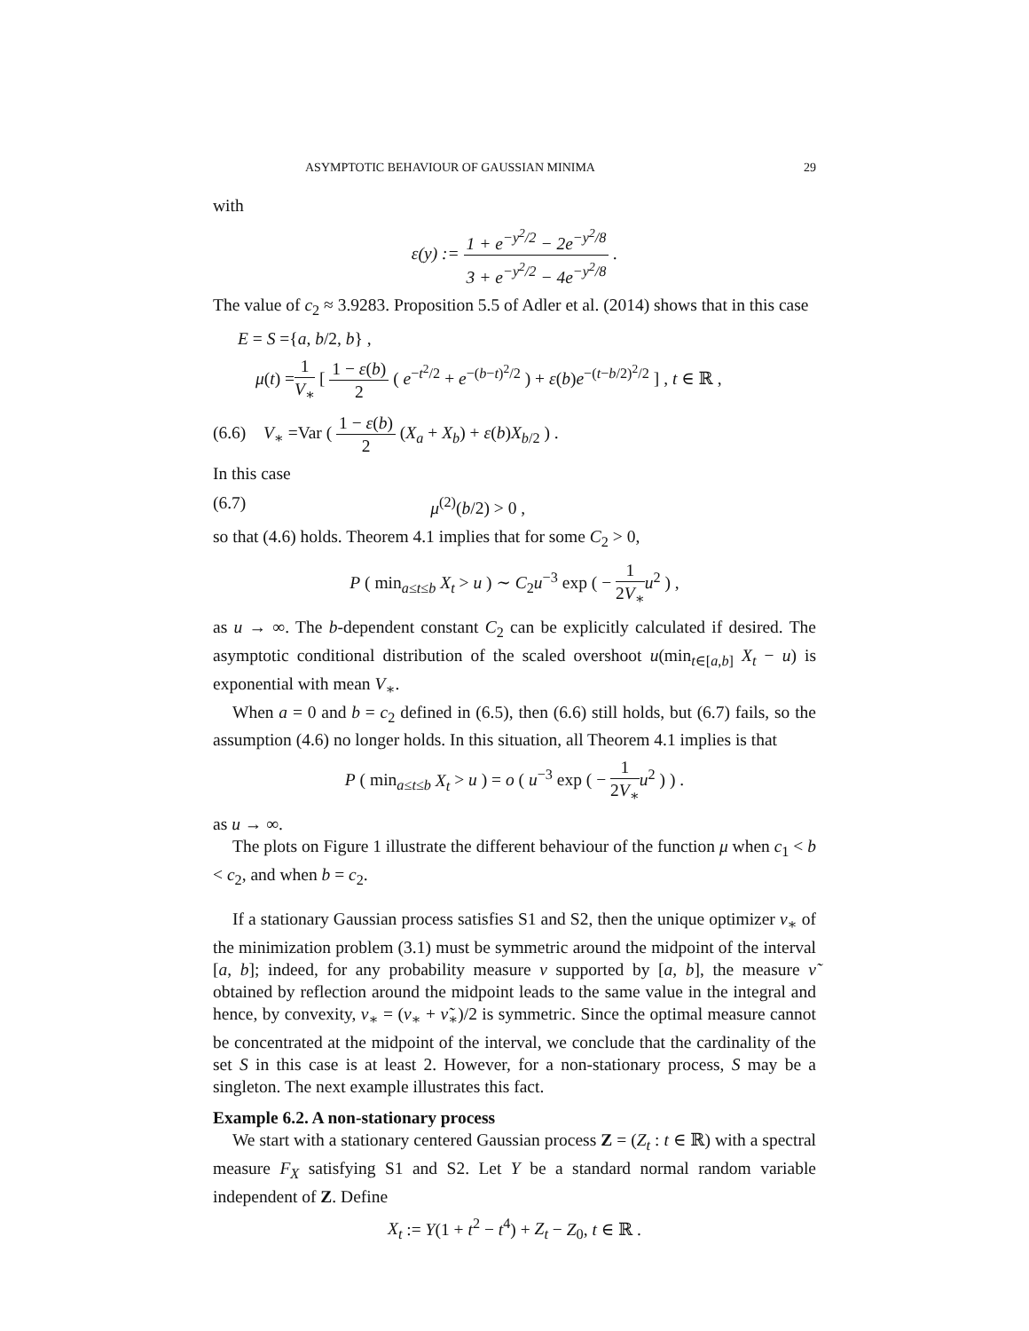ASYMPTOTIC BEHAVIOUR OF GAUSSIAN MINIMA 29
with
ε(y) := 1 + e<sup>−y<sup>2</sup>/2</sup> − 2e<sup>−y<sup>2</sup>/8</sup> 3 + e<sup>−y<sup>2</sup>/2</sup> − 4e<sup>−y<sup>2</sup>/8</sup> .
The value of c<sub>2</sub> ≈ 3.9283. Proposition 5.5 of Adler et al. (2014) shows that in this case
E = S ={a, b/2, b} ,
μ(t) =1 V<sub>∗</sub> [ 1 − ε(b) 2 ( e<sup>−t<sup>2</sup>/2</sup> + e<sup>−(b−t)<sup>2</sup>/2</sup> ) + ε(b)e<sup>−(t−b/2)<sup>2</sup>/2</sup> ] , t ∈ ℝ ,
(6.6) V<sub>∗</sub> =Var ( 1 − ε(b) 2 (X<sub>a</sub> + X<sub>b</sub>) + ε(b)X<sub>b/2</sub> ) .
In this case
(6.7) μ<sup>(2)</sup>(b/2) > 0 ,
so that (4.6) holds. Theorem 4.1 implies that for some C<sub>2</sub> > 0,
P ( min<sub>a≤t≤b</sub> X<sub>t</sub> > u ) ∼ C<sub>2</sub>u<sup>−3</sup> exp ( − 1 2V<sub>∗</sub>u<sup>2</sup> ) ,
as u → ∞. The b-dependent constant C<sub>2</sub> can be explicitly calculated if desired. The asymptotic conditional distribution of the scaled overshoot u(min<sub>t∈[a,b]</sub> X<sub>t</sub> − u) is exponential with mean V<sub>∗</sub>.
When a = 0 and b = c<sub>2</sub> defined in (6.5), then (6.6) still holds, but (6.7) fails, so the assumption (4.6) no longer holds. In this situation, all Theorem 4.1 implies is that
P ( min<sub>a≤t≤b</sub> X<sub>t</sub> > u ) = o ( u<sup>−3</sup> exp ( − 1 2V<sub>∗</sub>u<sup>2</sup> ) ) .
as u → ∞.
The plots on Figure 1 illustrate the different behaviour of the function μ when c<sub>1</sub> < b < c<sub>2</sub>, and when b = c<sub>2</sub>.
If a stationary Gaussian process satisfies S1 and S2, then the unique optimizer ν<sub>∗</sub> of the minimization problem (3.1) must be symmetric around the midpoint of the interval [a, b]; indeed, for any probability measure ν supported by [a, b], the measure ν̃ obtained by reflection around the midpoint leads to the same value in the integral and hence, by convexity, ν<sub>∗</sub> = (ν<sub>∗</sub> + ν̃<sub>∗</sub>)/2 is symmetric. Since the optimal measure cannot be concentrated at the midpoint of the interval, we conclude that the cardinality of the set S in this case is at least 2. However, for a non-stationary process, S may be a singleton. The next example illustrates this fact.
Example 6.2. A non-stationary process
We start with a stationary centered Gaussian process Z = (Z<sub>t</sub> : t ∈ ℝ) with a spectral measure F<sub>X</sub> satisfying S1 and S2. Let Y be a standard normal random variable independent of Z. Define
X<sub>t</sub> := Y(1 + t<sup>2</sup> − t<sup>4</sup>) + Z<sub>t</sub> − Z<sub>0</sub>, t ∈ ℝ .